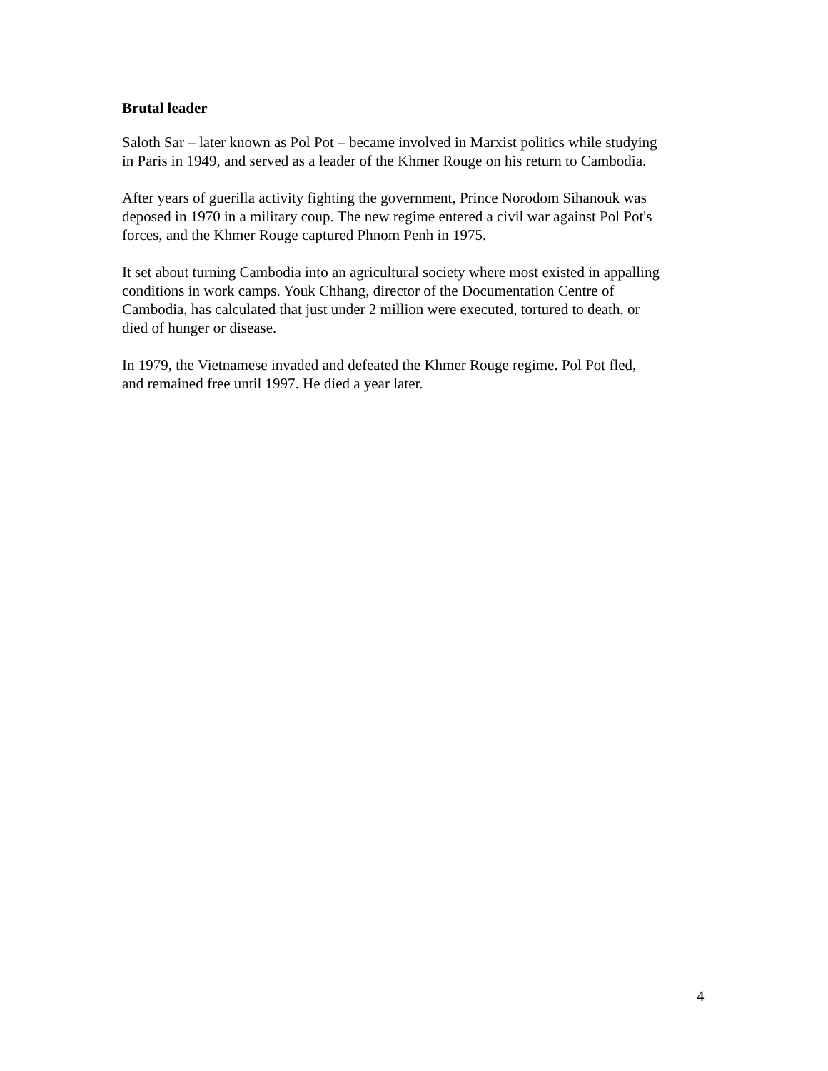Brutal leader
Saloth Sar – later known as Pol Pot – became involved in Marxist politics while studying
in Paris in 1949, and served as a leader of the Khmer Rouge on his return to Cambodia.
After years of guerilla activity fighting the government, Prince Norodom Sihanouk was
deposed in 1970 in a military coup. The new regime entered a civil war against Pol Pot's
forces, and the Khmer Rouge captured Phnom Penh in 1975.
It set about turning Cambodia into an agricultural society where most existed in appalling
conditions in work camps. Youk Chhang, director of the Documentation Centre of
Cambodia, has calculated that just under 2 million were executed, tortured to death, or
died of hunger or disease.
In 1979, the Vietnamese invaded and defeated the Khmer Rouge regime. Pol Pot fled,
and remained free until 1997. He died a year later.
4